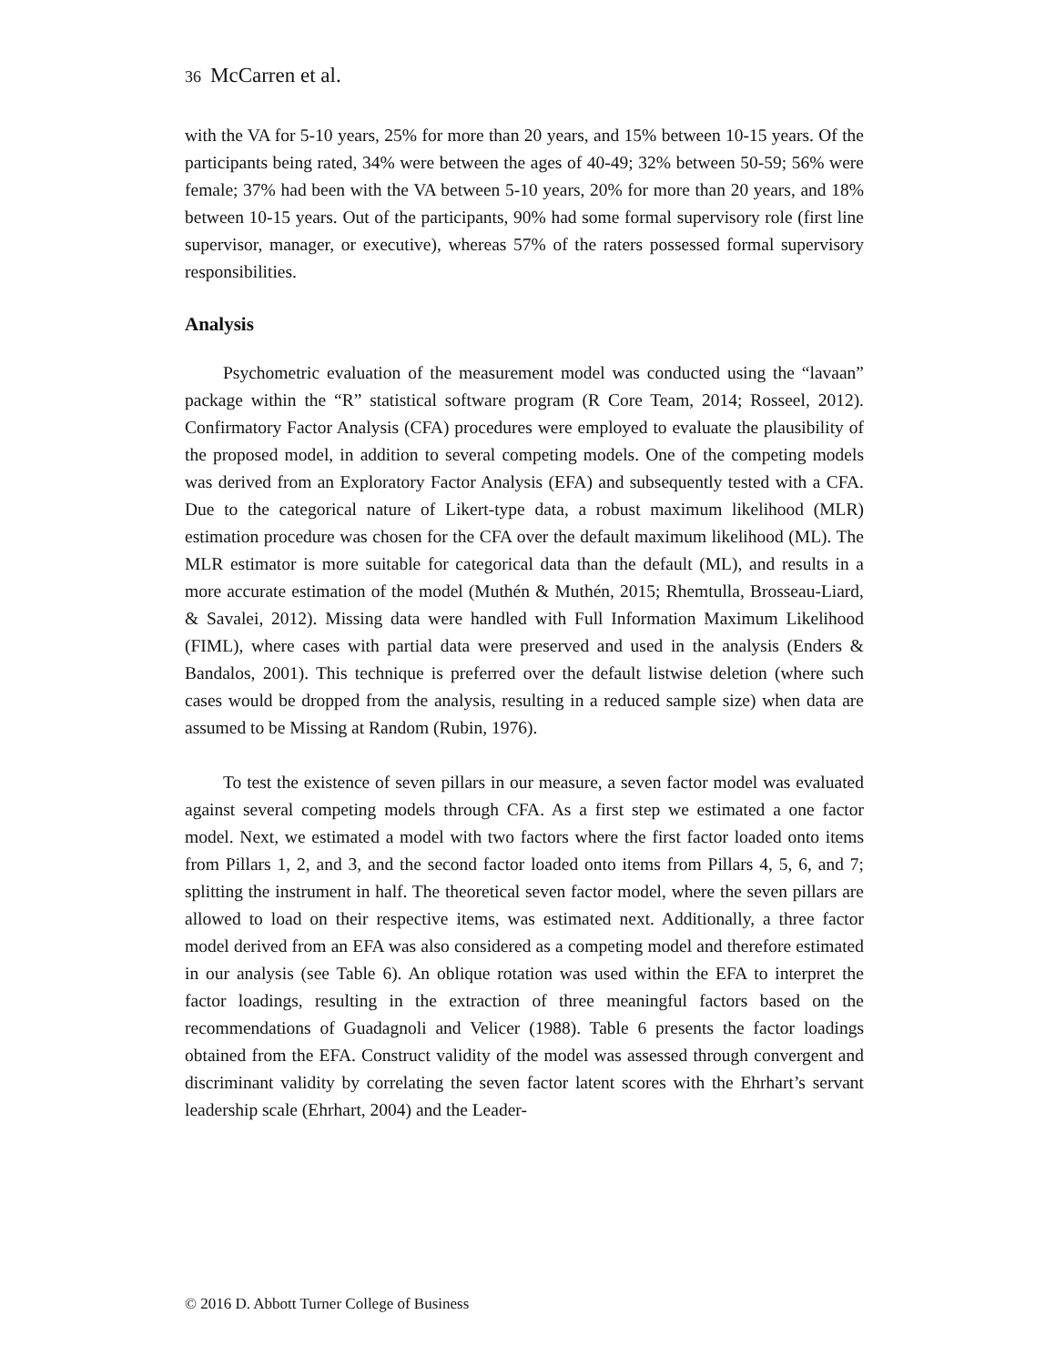36 McCarren et al.
with the VA for 5-10 years, 25% for more than 20 years, and 15% between 10-15 years. Of the participants being rated, 34% were between the ages of 40-49; 32% between 50-59; 56% were female; 37% had been with the VA between 5-10 years, 20% for more than 20 years, and 18% between 10-15 years. Out of the participants, 90% had some formal supervisory role (first line supervisor, manager, or executive), whereas 57% of the raters possessed formal supervisory responsibilities.
Analysis
Psychometric evaluation of the measurement model was conducted using the “lavaan” package within the “R” statistical software program (R Core Team, 2014; Rosseel, 2012). Confirmatory Factor Analysis (CFA) procedures were employed to evaluate the plausibility of the proposed model, in addition to several competing models. One of the competing models was derived from an Exploratory Factor Analysis (EFA) and subsequently tested with a CFA. Due to the categorical nature of Likert-type data, a robust maximum likelihood (MLR) estimation procedure was chosen for the CFA over the default maximum likelihood (ML). The MLR estimator is more suitable for categorical data than the default (ML), and results in a more accurate estimation of the model (Muthén & Muthén, 2015; Rhemtulla, Brosseau-Liard, & Savalei, 2012). Missing data were handled with Full Information Maximum Likelihood (FIML), where cases with partial data were preserved and used in the analysis (Enders & Bandalos, 2001). This technique is preferred over the default listwise deletion (where such cases would be dropped from the analysis, resulting in a reduced sample size) when data are assumed to be Missing at Random (Rubin, 1976).
To test the existence of seven pillars in our measure, a seven factor model was evaluated against several competing models through CFA. As a first step we estimated a one factor model. Next, we estimated a model with two factors where the first factor loaded onto items from Pillars 1, 2, and 3, and the second factor loaded onto items from Pillars 4, 5, 6, and 7; splitting the instrument in half. The theoretical seven factor model, where the seven pillars are allowed to load on their respective items, was estimated next. Additionally, a three factor model derived from an EFA was also considered as a competing model and therefore estimated in our analysis (see Table 6). An oblique rotation was used within the EFA to interpret the factor loadings, resulting in the extraction of three meaningful factors based on the recommendations of Guadagnoli and Velicer (1988). Table 6 presents the factor loadings obtained from the EFA. Construct validity of the model was assessed through convergent and discriminant validity by correlating the seven factor latent scores with the Ehrhart’s servant leadership scale (Ehrhart, 2004) and the Leader-
© 2016 D. Abbott Turner College of Business